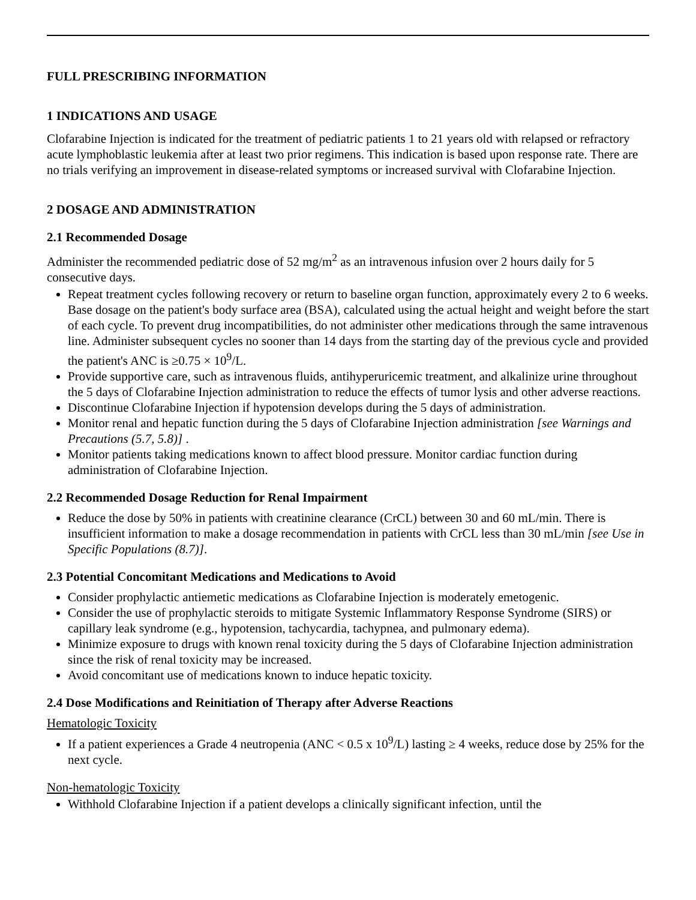FULL PRESCRIBING INFORMATION
1 INDICATIONS AND USAGE
Clofarabine Injection is indicated for the treatment of pediatric patients 1 to 21 years old with relapsed or refractory acute lymphoblastic leukemia after at least two prior regimens. This indication is based upon response rate. There are no trials verifying an improvement in disease-related symptoms or increased survival with Clofarabine Injection.
2 DOSAGE AND ADMINISTRATION
2.1 Recommended Dosage
Administer the recommended pediatric dose of 52 mg/m<sup>2</sup> as an intravenous infusion over 2 hours daily for 5 consecutive days.
Repeat treatment cycles following recovery or return to baseline organ function, approximately every 2 to 6 weeks. Base dosage on the patient's body surface area (BSA), calculated using the actual height and weight before the start of each cycle. To prevent drug incompatibilities, do not administer other medications through the same intravenous line. Administer subsequent cycles no sooner than 14 days from the starting day of the previous cycle and provided the patient's ANC is ≥0.75 × 10<sup>9</sup>/L.
Provide supportive care, such as intravenous fluids, antihyperuricemic treatment, and alkalinize urine throughout the 5 days of Clofarabine Injection administration to reduce the effects of tumor lysis and other adverse reactions.
Discontinue Clofarabine Injection if hypotension develops during the 5 days of administration.
Monitor renal and hepatic function during the 5 days of Clofarabine Injection administration [see Warnings and Precautions (5.7, 5.8)] .
Monitor patients taking medications known to affect blood pressure. Monitor cardiac function during administration of Clofarabine Injection.
2.2 Recommended Dosage Reduction for Renal Impairment
Reduce the dose by 50% in patients with creatinine clearance (CrCL) between 30 and 60 mL/min. There is insufficient information to make a dosage recommendation in patients with CrCL less than 30 mL/min [see Use in Specific Populations (8.7)].
2.3 Potential Concomitant Medications and Medications to Avoid
Consider prophylactic antiemetic medications as Clofarabine Injection is moderately emetogenic.
Consider the use of prophylactic steroids to mitigate Systemic Inflammatory Response Syndrome (SIRS) or capillary leak syndrome (e.g., hypotension, tachycardia, tachypnea, and pulmonary edema).
Minimize exposure to drugs with known renal toxicity during the 5 days of Clofarabine Injection administration since the risk of renal toxicity may be increased.
Avoid concomitant use of medications known to induce hepatic toxicity.
2.4 Dose Modifications and Reinitiation of Therapy after Adverse Reactions
Hematologic Toxicity
If a patient experiences a Grade 4 neutropenia (ANC < 0.5 x 10<sup>9</sup>/L) lasting ≥ 4 weeks, reduce dose by 25% for the next cycle.
Non-hematologic Toxicity
Withhold Clofarabine Injection if a patient develops a clinically significant infection, until the